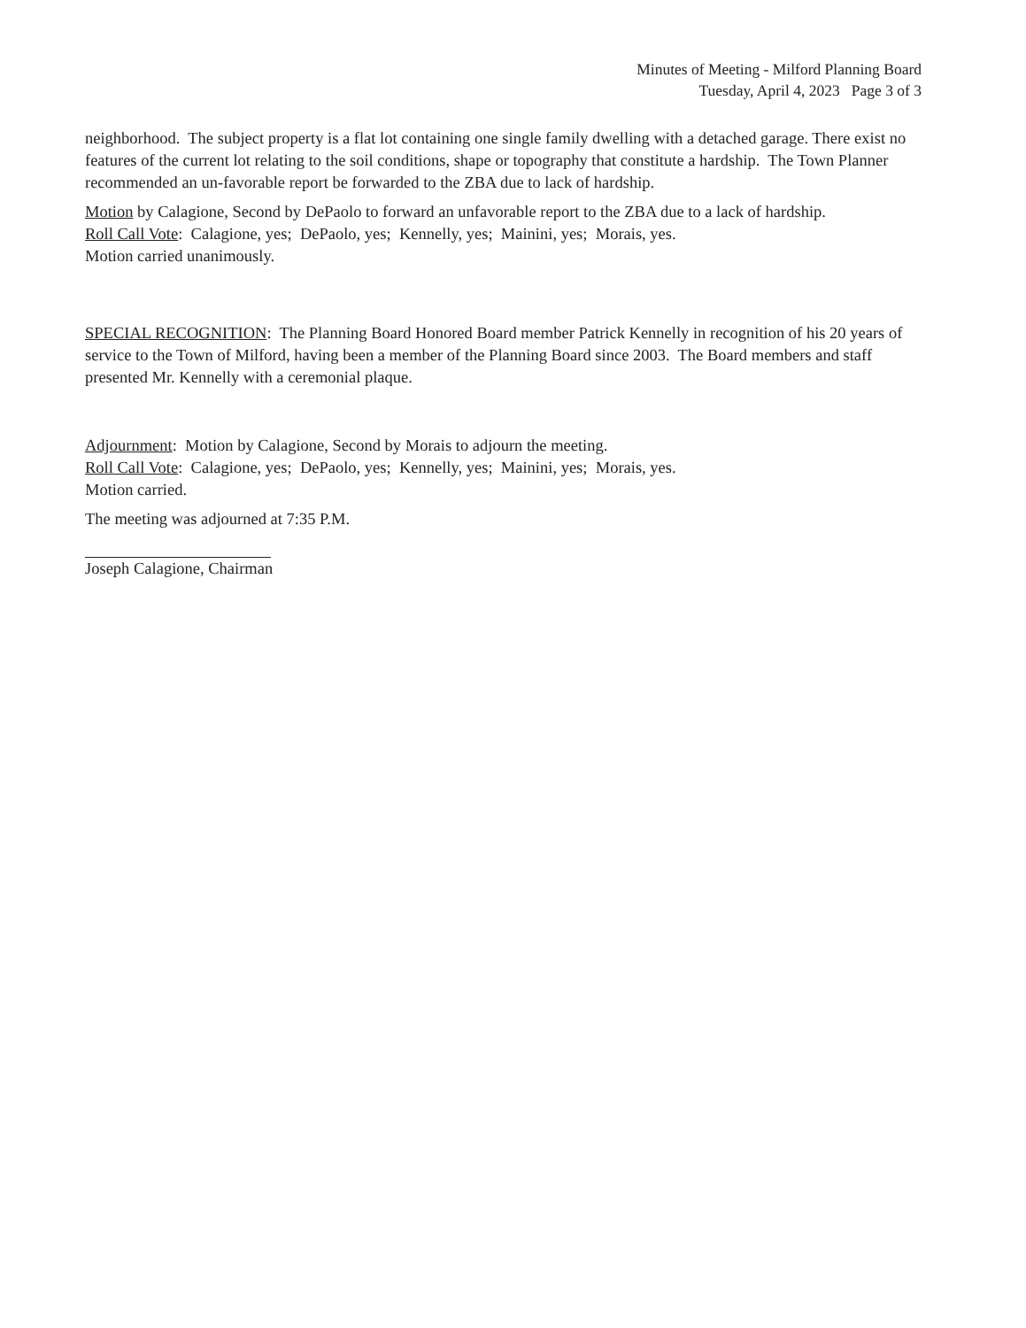Minutes of Meeting - Milford Planning Board
Tuesday, April 4, 2023 Page 3 of 3
neighborhood. The subject property is a flat lot containing one single family dwelling with a detached garage. There exist no features of the current lot relating to the soil conditions, shape or topography that constitute a hardship. The Town Planner recommended an un-favorable report be forwarded to the ZBA due to lack of hardship.
Motion by Calagione, Second by DePaolo to forward an unfavorable report to the ZBA due to a lack of hardship.
Roll Call Vote: Calagione, yes; DePaolo, yes; Kennelly, yes; Mainini, yes; Morais, yes.
Motion carried unanimously.
SPECIAL RECOGNITION: The Planning Board Honored Board member Patrick Kennelly in recognition of his 20 years of service to the Town of Milford, having been a member of the Planning Board since 2003. The Board members and staff presented Mr. Kennelly with a ceremonial plaque.
Adjournment: Motion by Calagione, Second by Morais to adjourn the meeting.
Roll Call Vote: Calagione, yes; DePaolo, yes; Kennelly, yes; Mainini, yes; Morais, yes.
Motion carried.
The meeting was adjourned at 7:35 P.M.
Joseph Calagione, Chairman